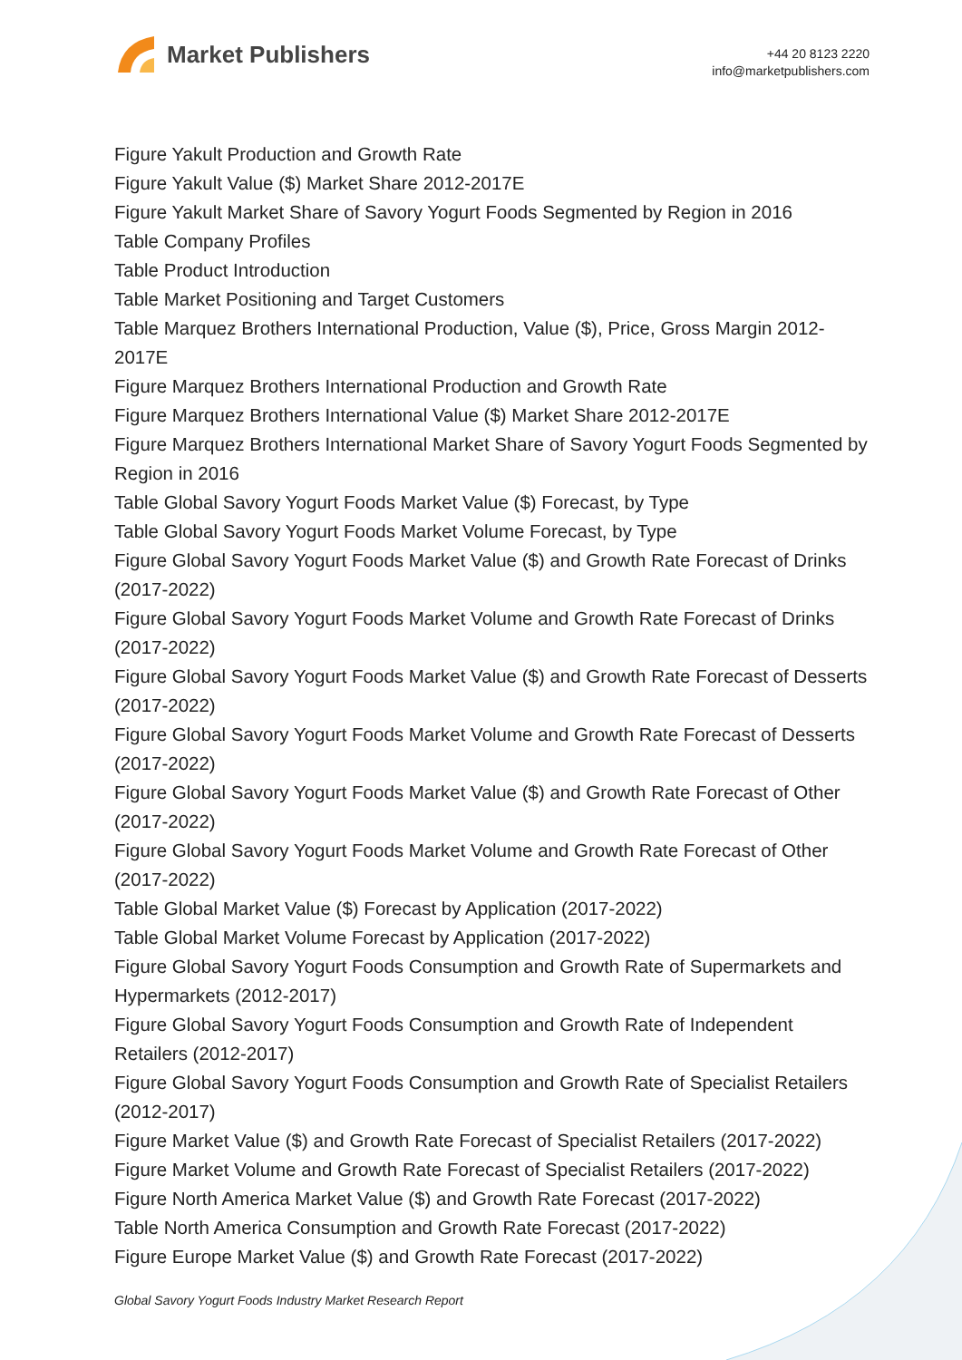Market Publishers
+44 20 8123 2220
info@marketpublishers.com
Figure Yakult Production and Growth Rate
Figure Yakult Value ($) Market Share 2012-2017E
Figure Yakult Market Share of Savory Yogurt Foods Segmented by Region in 2016
Table Company Profiles
Table Product Introduction
Table Market Positioning and Target Customers
Table Marquez Brothers International Production, Value ($), Price, Gross Margin 2012-2017E
Figure Marquez Brothers International Production and Growth Rate
Figure Marquez Brothers International Value ($) Market Share 2012-2017E
Figure Marquez Brothers International Market Share of Savory Yogurt Foods Segmented by Region in 2016
Table Global Savory Yogurt Foods Market Value ($) Forecast, by Type
Table Global Savory Yogurt Foods Market Volume Forecast, by Type
Figure Global Savory Yogurt Foods Market Value ($) and Growth Rate Forecast of Drinks (2017-2022)
Figure Global Savory Yogurt Foods Market Volume and Growth Rate Forecast of Drinks (2017-2022)
Figure Global Savory Yogurt Foods Market Value ($) and Growth Rate Forecast of Desserts (2017-2022)
Figure Global Savory Yogurt Foods Market Volume and Growth Rate Forecast of Desserts (2017-2022)
Figure Global Savory Yogurt Foods Market Value ($) and Growth Rate Forecast of Other (2017-2022)
Figure Global Savory Yogurt Foods Market Volume and Growth Rate Forecast of Other (2017-2022)
Table Global Market Value ($) Forecast by Application (2017-2022)
Table Global Market Volume Forecast by Application (2017-2022)
Figure Global Savory Yogurt Foods Consumption and Growth Rate of Supermarkets and Hypermarkets (2012-2017)
Figure Global Savory Yogurt Foods Consumption and Growth Rate of Independent Retailers (2012-2017)
Figure Global Savory Yogurt Foods Consumption and Growth Rate of Specialist Retailers (2012-2017)
Figure Market Value ($) and Growth Rate Forecast of Specialist Retailers (2017-2022)
Figure Market Volume and Growth Rate Forecast of Specialist Retailers (2017-2022)
Figure North America Market Value ($) and Growth Rate Forecast (2017-2022)
Table North America Consumption and Growth Rate Forecast (2017-2022)
Figure Europe Market Value ($) and Growth Rate Forecast (2017-2022)
Global Savory Yogurt Foods Industry Market Research Report